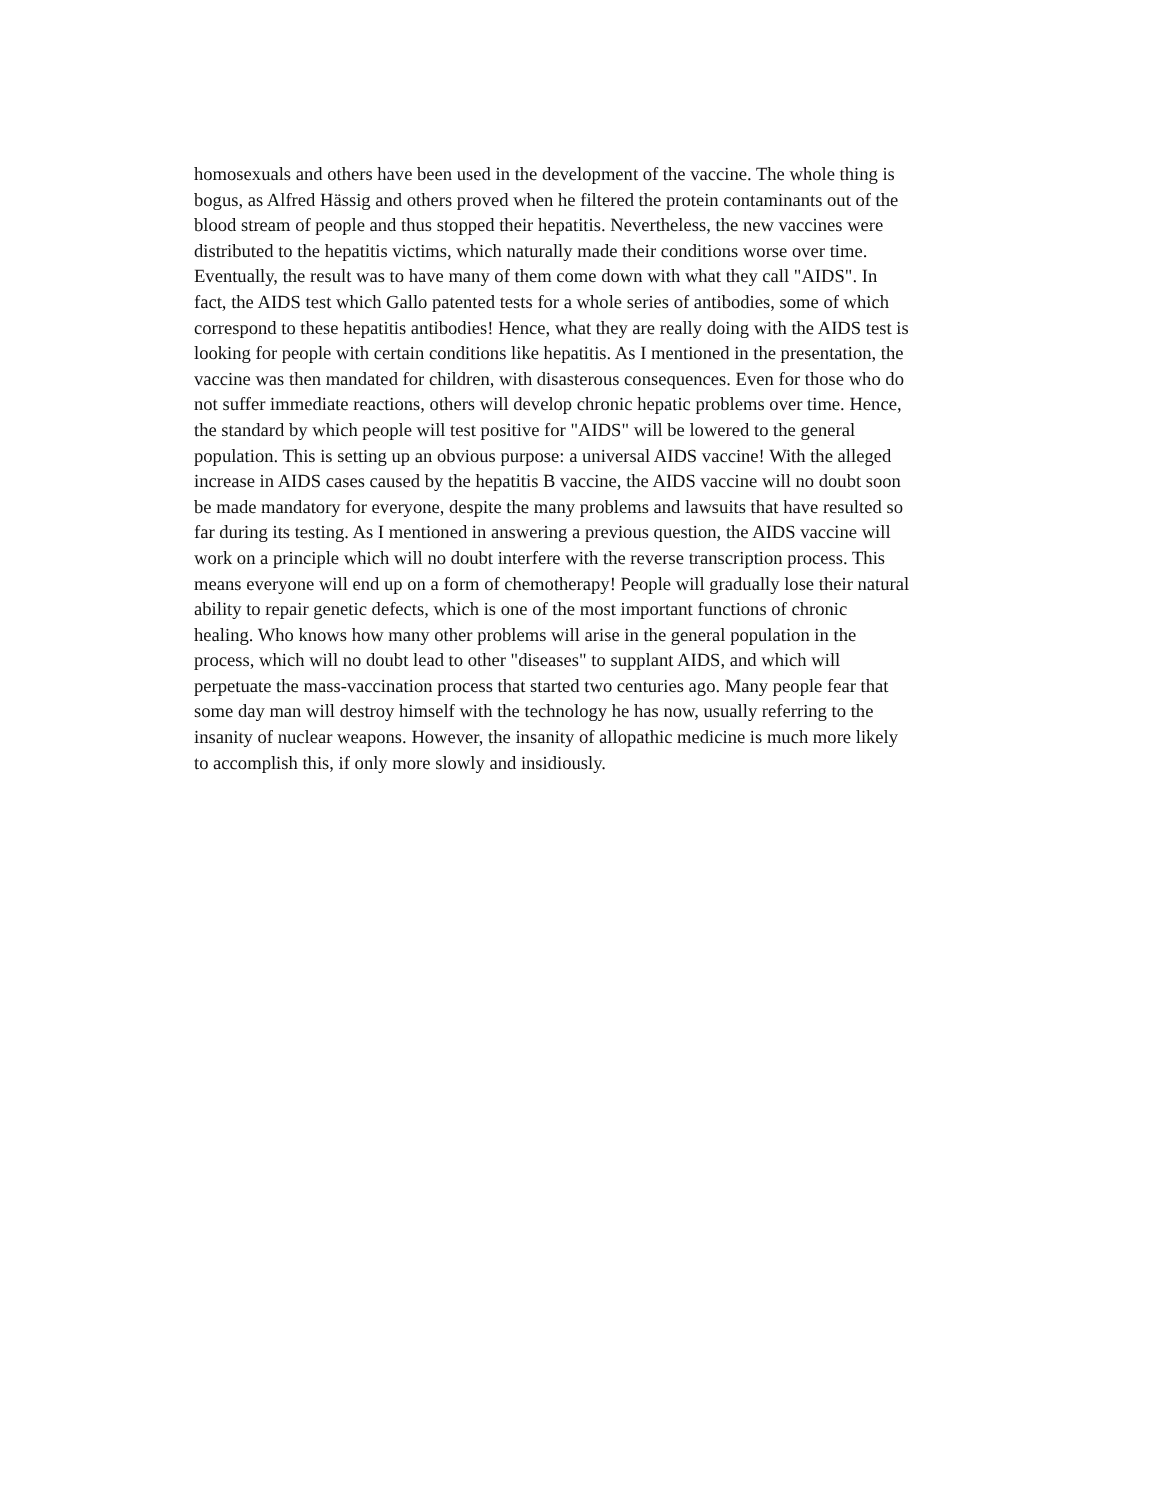homosexuals and others have been used in the development of the vaccine. The whole thing is
bogus, as Alfred Hässig and others proved when he filtered the protein contaminants out of the
blood stream of people and thus stopped their hepatitis. Nevertheless, the new vaccines were
distributed to the hepatitis victims, which naturally made their conditions worse over time.
Eventually, the result was to have many of them come down with what they call "AIDS". In
fact, the AIDS test which Gallo patented tests for a whole series of antibodies, some of which
correspond to these hepatitis antibodies! Hence, what they are really doing with the AIDS test is
looking for people with certain conditions like hepatitis. As I mentioned in the presentation, the
vaccine was then mandated for children, with disasterous consequences. Even for those who do
not suffer immediate reactions, others will develop chronic hepatic problems over time. Hence,
the standard by which people will test positive for "AIDS" will be lowered to the general
population. This is setting up an obvious purpose: a universal AIDS vaccine! With the alleged
increase in AIDS cases caused by the hepatitis B vaccine, the AIDS vaccine will no doubt soon
be made mandatory for everyone, despite the many problems and lawsuits that have resulted so
far during its testing. As I mentioned in answering a previous question, the AIDS vaccine will
work on a principle which will no doubt interfere with the reverse transcription process. This
means everyone will end up on a form of chemotherapy! People will gradually lose their natural
ability to repair genetic defects, which is one of the most important functions of chronic
healing. Who knows how many other problems will arise in the general population in the
process, which will no doubt lead to other "diseases" to supplant AIDS, and which will
perpetuate the mass-vaccination process that started two centuries ago. Many people fear that
some day man will destroy himself with the technology he has now, usually referring to the
insanity of nuclear weapons. However, the insanity of allopathic medicine is much more likely
to accomplish this, if only more slowly and insidiously.